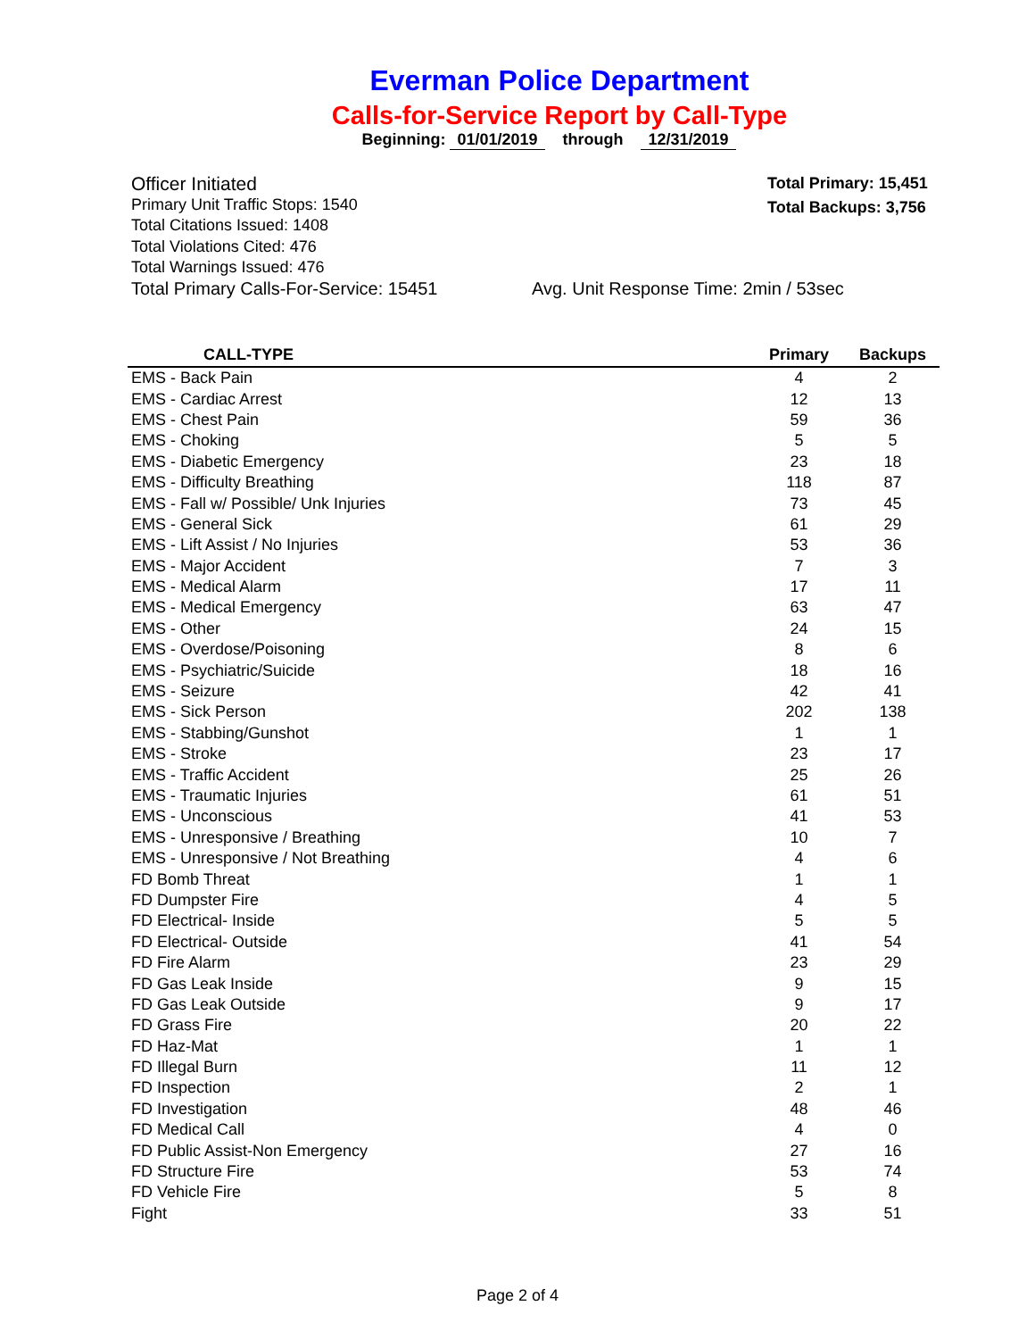Everman Police Department
Calls-for-Service Report by Call-Type
Beginning: 01/01/2019 through 12/31/2019
Total Primary: 15,451
Total Backups: 3,756
Officer Initiated
Primary Unit Traffic Stops: 1540
Total Citations Issued: 1408
Total Violations Cited: 476
Total Warnings Issued: 476
Total Primary Calls-For-Service: 15451 Avg. Unit Response Time: 2min / 53sec
| CALL-TYPE | Primary | Backups |
| --- | --- | --- |
| EMS - Back Pain | 4 | 2 |
| EMS - Cardiac Arrest | 12 | 13 |
| EMS - Chest Pain | 59 | 36 |
| EMS - Choking | 5 | 5 |
| EMS - Diabetic Emergency | 23 | 18 |
| EMS - Difficulty Breathing | 118 | 87 |
| EMS - Fall w/ Possible/ Unk Injuries | 73 | 45 |
| EMS - General Sick | 61 | 29 |
| EMS - Lift Assist / No Injuries | 53 | 36 |
| EMS - Major Accident | 7 | 3 |
| EMS - Medical Alarm | 17 | 11 |
| EMS - Medical Emergency | 63 | 47 |
| EMS - Other | 24 | 15 |
| EMS - Overdose/Poisoning | 8 | 6 |
| EMS - Psychiatric/Suicide | 18 | 16 |
| EMS - Seizure | 42 | 41 |
| EMS - Sick Person | 202 | 138 |
| EMS - Stabbing/Gunshot | 1 | 1 |
| EMS - Stroke | 23 | 17 |
| EMS - Traffic Accident | 25 | 26 |
| EMS - Traumatic Injuries | 61 | 51 |
| EMS - Unconscious | 41 | 53 |
| EMS - Unresponsive / Breathing | 10 | 7 |
| EMS - Unresponsive / Not Breathing | 4 | 6 |
| FD Bomb Threat | 1 | 1 |
| FD Dumpster Fire | 4 | 5 |
| FD Electrical- Inside | 5 | 5 |
| FD Electrical- Outside | 41 | 54 |
| FD Fire Alarm | 23 | 29 |
| FD Gas Leak Inside | 9 | 15 |
| FD Gas Leak Outside | 9 | 17 |
| FD Grass Fire | 20 | 22 |
| FD Haz-Mat | 1 | 1 |
| FD Illegal Burn | 11 | 12 |
| FD Inspection | 2 | 1 |
| FD Investigation | 48 | 46 |
| FD Medical Call | 4 | 0 |
| FD Public Assist-Non Emergency | 27 | 16 |
| FD Structure Fire | 53 | 74 |
| FD Vehicle Fire | 5 | 8 |
| Fight | 33 | 51 |
Page 2 of 4